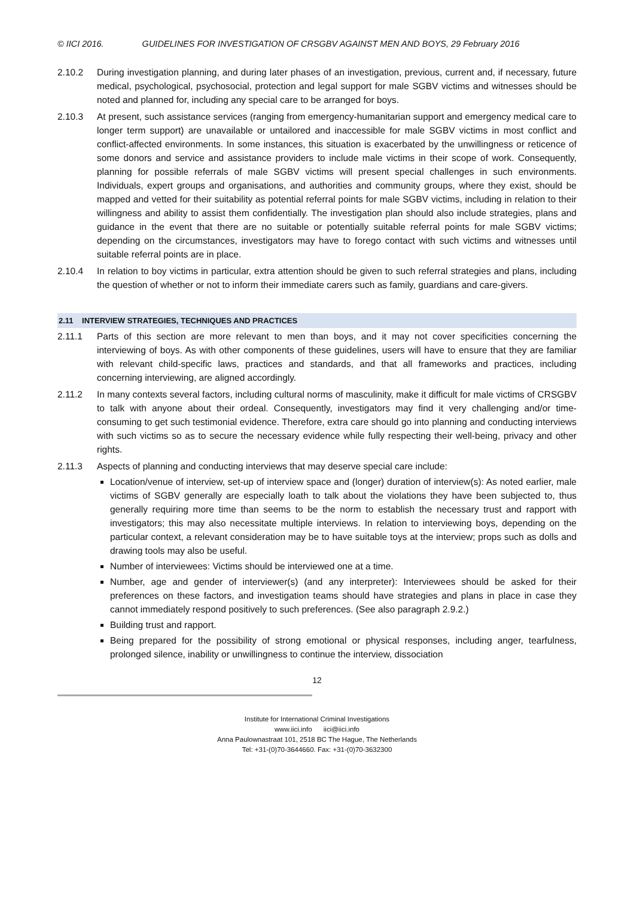© IICI 2016. GUIDELINES FOR INVESTIGATION OF CRSGBV AGAINST MEN AND BOYS, 29 February 2016
2.10.2 During investigation planning, and during later phases of an investigation, previous, current and, if necessary, future medical, psychological, psychosocial, protection and legal support for male SGBV victims and witnesses should be noted and planned for, including any special care to be arranged for boys.
2.10.3 At present, such assistance services (ranging from emergency-humanitarian support and emergency medical care to longer term support) are unavailable or untailored and inaccessible for male SGBV victims in most conflict and conflict-affected environments. In some instances, this situation is exacerbated by the unwillingness or reticence of some donors and service and assistance providers to include male victims in their scope of work. Consequently, planning for possible referrals of male SGBV victims will present special challenges in such environments. Individuals, expert groups and organisations, and authorities and community groups, where they exist, should be mapped and vetted for their suitability as potential referral points for male SGBV victims, including in relation to their willingness and ability to assist them confidentially. The investigation plan should also include strategies, plans and guidance in the event that there are no suitable or potentially suitable referral points for male SGBV victims; depending on the circumstances, investigators may have to forego contact with such victims and witnesses until suitable referral points are in place.
2.10.4 In relation to boy victims in particular, extra attention should be given to such referral strategies and plans, including the question of whether or not to inform their immediate carers such as family, guardians and care-givers.
2.11 INTERVIEW STRATEGIES, TECHNIQUES AND PRACTICES
2.11.1 Parts of this section are more relevant to men than boys, and it may not cover specificities concerning the interviewing of boys. As with other components of these guidelines, users will have to ensure that they are familiar with relevant child-specific laws, practices and standards, and that all frameworks and practices, including concerning interviewing, are aligned accordingly.
2.11.2 In many contexts several factors, including cultural norms of masculinity, make it difficult for male victims of CRSGBV to talk with anyone about their ordeal. Consequently, investigators may find it very challenging and/or time-consuming to get such testimonial evidence. Therefore, extra care should go into planning and conducting interviews with such victims so as to secure the necessary evidence while fully respecting their well-being, privacy and other rights.
2.11.3 Aspects of planning and conducting interviews that may deserve special care include:
Location/venue of interview, set-up of interview space and (longer) duration of interview(s): As noted earlier, male victims of SGBV generally are especially loath to talk about the violations they have been subjected to, thus generally requiring more time than seems to be the norm to establish the necessary trust and rapport with investigators; this may also necessitate multiple interviews. In relation to interviewing boys, depending on the particular context, a relevant consideration may be to have suitable toys at the interview; props such as dolls and drawing tools may also be useful.
Number of interviewees: Victims should be interviewed one at a time.
Number, age and gender of interviewer(s) (and any interpreter): Interviewees should be asked for their preferences on these factors, and investigation teams should have strategies and plans in place in case they cannot immediately respond positively to such preferences. (See also paragraph 2.9.2.)
Building trust and rapport.
Being prepared for the possibility of strong emotional or physical responses, including anger, tearfulness, prolonged silence, inability or unwillingness to continue the interview, dissociation
12
Institute for International Criminal Investigations
www.iici.info iici@iici.info
Anna Paulownastraat 101, 2518 BC The Hague, The Netherlands
Tel: +31-(0)70-3644660. Fax: +31-(0)70-3632300